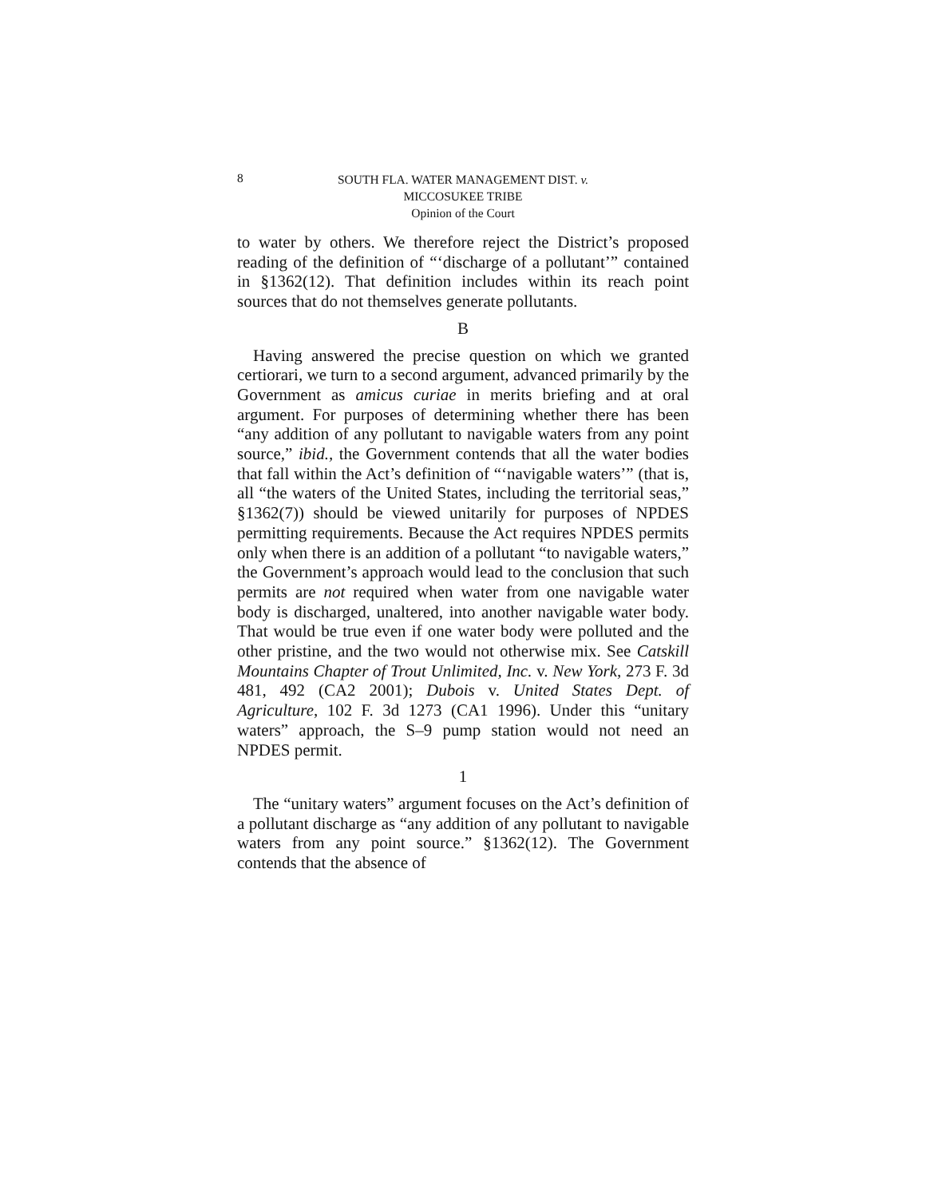8
SOUTH FLA. WATER MANAGEMENT DIST. v.
MICCOSUKEE TRIBE
Opinion of the Court
to water by others. We therefore reject the District’s proposed reading of the definition of “‘discharge of a pollutant’” contained in §1362(12). That definition includes within its reach point sources that do not themselves generate pollutants.
B
Having answered the precise question on which we granted certiorari, we turn to a second argument, advanced primarily by the Government as amicus curiae in merits briefing and at oral argument. For purposes of determining whether there has been “any addition of any pollutant to navigable waters from any point source,” ibid., the Government contends that all the water bodies that fall within the Act’s definition of “‘navigable waters’” (that is, all “the waters of the United States, including the territorial seas,” §1362(7)) should be viewed unitarily for purposes of NPDES permitting requirements. Because the Act requires NPDES permits only when there is an addition of a pollutant “to navigable waters,” the Government’s approach would lead to the conclusion that such permits are not required when water from one navigable water body is discharged, unaltered, into another navigable water body. That would be true even if one water body were polluted and the other pristine, and the two would not otherwise mix. See Catskill Mountains Chapter of Trout Unlimited, Inc. v. New York, 273 F. 3d 481, 492 (CA2 2001); Dubois v. United States Dept. of Agriculture, 102 F. 3d 1273 (CA1 1996). Under this “unitary waters” approach, the S–9 pump station would not need an NPDES permit.
1
The “unitary waters” argument focuses on the Act’s definition of a pollutant discharge as “any addition of any pollutant to navigable waters from any point source.” §1362(12). The Government contends that the absence of